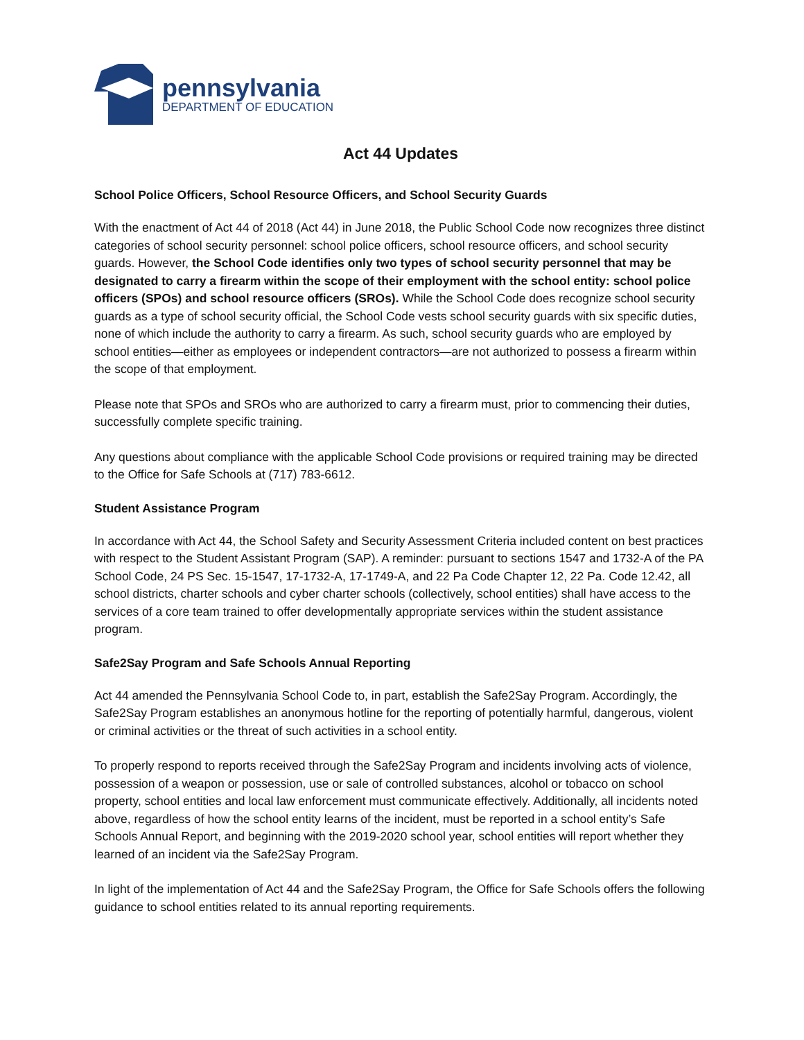pennsylvania
DEPARTMENT OF EDUCATION
Act 44 Updates
School Police Officers, School Resource Officers, and School Security Guards
With the enactment of Act 44 of 2018 (Act 44) in June 2018, the Public School Code now recognizes three distinct categories of school security personnel: school police officers, school resource officers, and school security guards. However, the School Code identifies only two types of school security personnel that may be designated to carry a firearm within the scope of their employment with the school entity: school police officers (SPOs) and school resource officers (SROs). While the School Code does recognize school security guards as a type of school security official, the School Code vests school security guards with six specific duties, none of which include the authority to carry a firearm. As such, school security guards who are employed by school entities—either as employees or independent contractors—are not authorized to possess a firearm within the scope of that employment.
Please note that SPOs and SROs who are authorized to carry a firearm must, prior to commencing their duties, successfully complete specific training.
Any questions about compliance with the applicable School Code provisions or required training may be directed to the Office for Safe Schools at (717) 783-6612.
Student Assistance Program
In accordance with Act 44, the School Safety and Security Assessment Criteria included content on best practices with respect to the Student Assistant Program (SAP). A reminder: pursuant to sections 1547 and 1732-A of the PA School Code, 24 PS Sec. 15-1547, 17-1732-A, 17-1749-A, and 22 Pa Code Chapter 12, 22 Pa. Code 12.42, all school districts, charter schools and cyber charter schools (collectively, school entities) shall have access to the services of a core team trained to offer developmentally appropriate services within the student assistance program.
Safe2Say Program and Safe Schools Annual Reporting
Act 44 amended the Pennsylvania School Code to, in part, establish the Safe2Say Program. Accordingly, the Safe2Say Program establishes an anonymous hotline for the reporting of potentially harmful, dangerous, violent or criminal activities or the threat of such activities in a school entity.
To properly respond to reports received through the Safe2Say Program and incidents involving acts of violence, possession of a weapon or possession, use or sale of controlled substances, alcohol or tobacco on school property, school entities and local law enforcement must communicate effectively. Additionally, all incidents noted above, regardless of how the school entity learns of the incident, must be reported in a school entity’s Safe Schools Annual Report, and beginning with the 2019-2020 school year, school entities will report whether they learned of an incident via the Safe2Say Program.
In light of the implementation of Act 44 and the Safe2Say Program, the Office for Safe Schools offers the following guidance to school entities related to its annual reporting requirements.